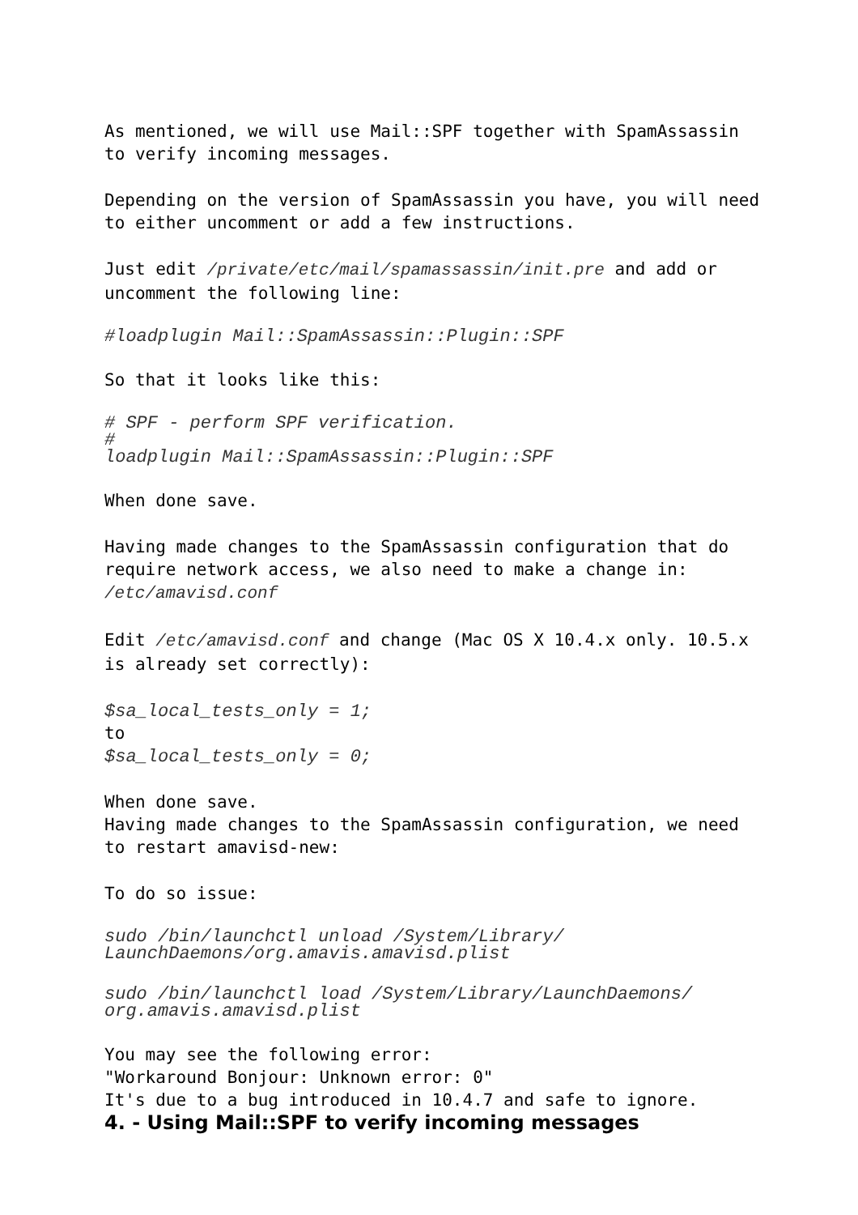As mentioned, we will use Mail::SPF together with SpamAssassin to verify incoming messages.
Depending on the version of SpamAssassin you have, you will need to either uncomment or add a few instructions.
Just edit /private/etc/mail/spamassassin/init.pre and add or uncomment the following line:
#loadplugin Mail::SpamAssassin::Plugin::SPF
So that it looks like this:
# SPF - perform SPF verification.
#
loadplugin Mail::SpamAssassin::Plugin::SPF
When done save.
Having made changes to the SpamAssassin configuration that do require network access, we also need to make a change in:
/etc/amavisd.conf
Edit /etc/amavisd.conf and change (Mac OS X 10.4.x only. 10.5.x is already set correctly):
$sa_local_tests_only = 1;
to
$sa_local_tests_only = 0;
When done save.
Having made changes to the SpamAssassin configuration, we need to restart amavisd-new:
To do so issue:
sudo /bin/launchctl unload /System/Library/
LaunchDaemons/org.amavis.amavisd.plist
sudo /bin/launchctl load /System/Library/LaunchDaemons/
org.amavis.amavisd.plist
You may see the following error:
"Workaround Bonjour: Unknown error: 0"
It's due to a bug introduced in 10.4.7 and safe to ignore.
4. - Using Mail::SPF to verify incoming messages